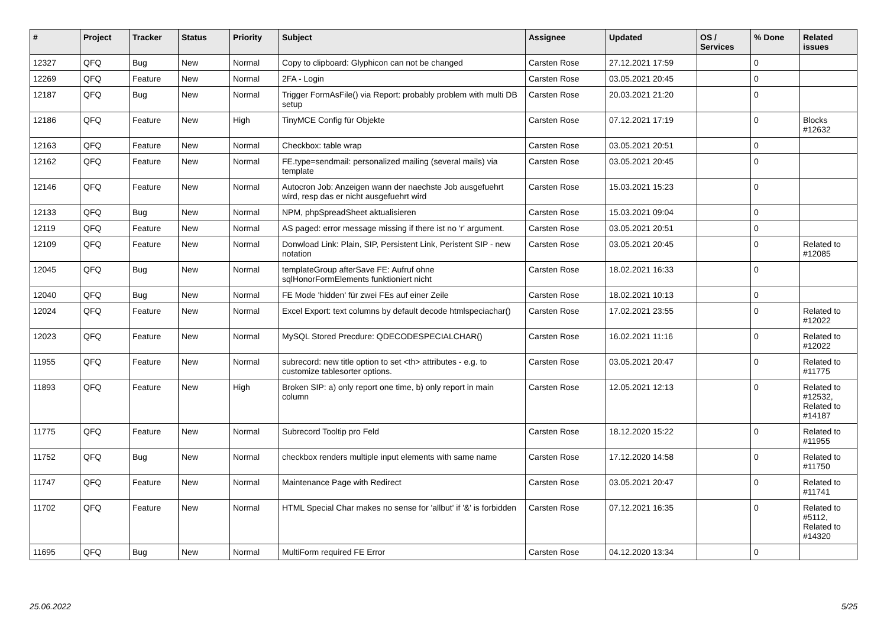| # | Project | Tracker | Status | Priority | Subject | Assignee | Updated | OS / Services | % Done | Related issues |
| --- | --- | --- | --- | --- | --- | --- | --- | --- | --- | --- |
| 12327 | QFQ | Bug | New | Normal | Copy to clipboard: Glyphicon can not be changed | Carsten Rose | 27.12.2021 17:59 | | 0 | |
| 12269 | QFQ | Feature | New | Normal | 2FA - Login | Carsten Rose | 03.05.2021 20:45 | | 0 | |
| 12187 | QFQ | Bug | New | Normal | Trigger FormAsFile() via Report: probably problem with multi DB setup | Carsten Rose | 20.03.2021 21:20 | | 0 | |
| 12186 | QFQ | Feature | New | High | TinyMCE Config für Objekte | Carsten Rose | 07.12.2021 17:19 | | 0 | Blocks #12632 |
| 12163 | QFQ | Feature | New | Normal | Checkbox: table wrap | Carsten Rose | 03.05.2021 20:51 | | 0 | |
| 12162 | QFQ | Feature | New | Normal | FE.type=sendmail: personalized mailing (several mails) via template | Carsten Rose | 03.05.2021 20:45 | | 0 | |
| 12146 | QFQ | Feature | New | Normal | Autocron Job: Anzeigen wann der naechste Job ausgefuehrt wird, resp das er nicht ausgefuehrt wird | Carsten Rose | 15.03.2021 15:23 | | 0 | |
| 12133 | QFQ | Bug | New | Normal | NPM, phpSpreadSheet aktualisieren | Carsten Rose | 15.03.2021 09:04 | | 0 | |
| 12119 | QFQ | Feature | New | Normal | AS paged: error message missing if there ist no 'r' argument. | Carsten Rose | 03.05.2021 20:51 | | 0 | |
| 12109 | QFQ | Feature | New | Normal | Donwload Link: Plain, SIP, Persistent Link, Peristent SIP - new notation | Carsten Rose | 03.05.2021 20:45 | | 0 | Related to #12085 |
| 12045 | QFQ | Bug | New | Normal | templateGroup afterSave FE: Aufruf ohne sqlHonorFormElements funktioniert nicht | Carsten Rose | 18.02.2021 16:33 | | 0 | |
| 12040 | QFQ | Bug | New | Normal | FE Mode 'hidden' für zwei FEs auf einer Zeile | Carsten Rose | 18.02.2021 10:13 | | 0 | |
| 12024 | QFQ | Feature | New | Normal | Excel Export: text columns by default decode htmlspeciachar() | Carsten Rose | 17.02.2021 23:55 | | 0 | Related to #12022 |
| 12023 | QFQ | Feature | New | Normal | MySQL Stored Precdure: QDECODESPECIALCHAR() | Carsten Rose | 16.02.2021 11:16 | | 0 | Related to #12022 |
| 11955 | QFQ | Feature | New | Normal | subrecord: new title option to set <th> attributes - e.g. to customize tablesorter options. | Carsten Rose | 03.05.2021 20:47 | | 0 | Related to #11775 |
| 11893 | QFQ | Feature | New | High | Broken SIP: a) only report one time, b) only report in main column | Carsten Rose | 12.05.2021 12:13 | | 0 | Related to #12532, Related to #14187 |
| 11775 | QFQ | Feature | New | Normal | Subrecord Tooltip pro Feld | Carsten Rose | 18.12.2020 15:22 | | 0 | Related to #11955 |
| 11752 | QFQ | Bug | New | Normal | checkbox renders multiple input elements with same name | Carsten Rose | 17.12.2020 14:58 | | 0 | Related to #11750 |
| 11747 | QFQ | Feature | New | Normal | Maintenance Page with Redirect | Carsten Rose | 03.05.2021 20:47 | | 0 | Related to #11741 |
| 11702 | QFQ | Feature | New | Normal | HTML Special Char makes no sense for 'allbut' if '&' is forbidden | Carsten Rose | 07.12.2021 16:35 | | 0 | Related to #5112, Related to #14320 |
| 11695 | QFQ | Bug | New | Normal | MultiForm required FE Error | Carsten Rose | 04.12.2020 13:34 | | 0 | |
25.06.2022 5/25